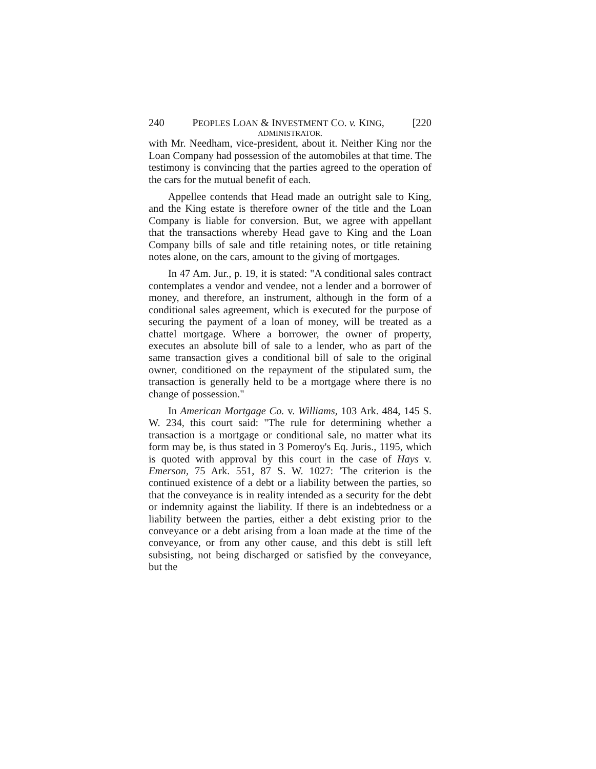240 PEOPLES LOAN & INVESTMENT CO. v. KING, [220
ADMINISTRATOR.
with Mr. Needham, vice-president, about it. Neither King nor the Loan Company had possession of the automobiles at that time. The testimony is convincing that the parties agreed to the operation of the cars for the mutual benefit of each.
Appellee contends that Head made an outright sale to King, and the King estate is therefore owner of the title and the Loan Company is liable for conversion. But, we agree with appellant that the transactions whereby Head gave to King and the Loan Company bills of sale and title retaining notes, or title retaining notes alone, on the cars, amount to the giving of mortgages.
In 47 Am. Jur., p. 19, it is stated: "A conditional sales contract contemplates a vendor and vendee, not a lender and a borrower of money, and therefore, an instrument, although in the form of a conditional sales agreement, which is executed for the purpose of securing the payment of a loan of money, will be treated as a chattel mortgage. Where a borrower, the owner of property, executes an absolute bill of sale to a lender, who as part of the same transaction gives a conditional bill of sale to the original owner, conditioned on the repayment of the stipulated sum, the transaction is generally held to be a mortgage where there is no change of possession."
In American Mortgage Co. v. Williams, 103 Ark. 484, 145 S. W. 234, this court said: "The rule for determining whether a transaction is a mortgage or conditional sale, no matter what its form may be, is thus stated in 3 Pomeroy's Eq. Juris., 1195, which is quoted with approval by this court in the case of Hays v. Emerson, 75 Ark. 551, 87 S. W. 1027: 'The criterion is the continued existence of a debt or a liability between the parties, so that the conveyance is in reality intended as a security for the debt or indemnity against the liability. If there is an indebtedness or a liability between the parties, either a debt existing prior to the conveyance or a debt arising from a loan made at the time of the conveyance, or from any other cause, and this debt is still left subsisting, not being discharged or satisfied by the conveyance, but the